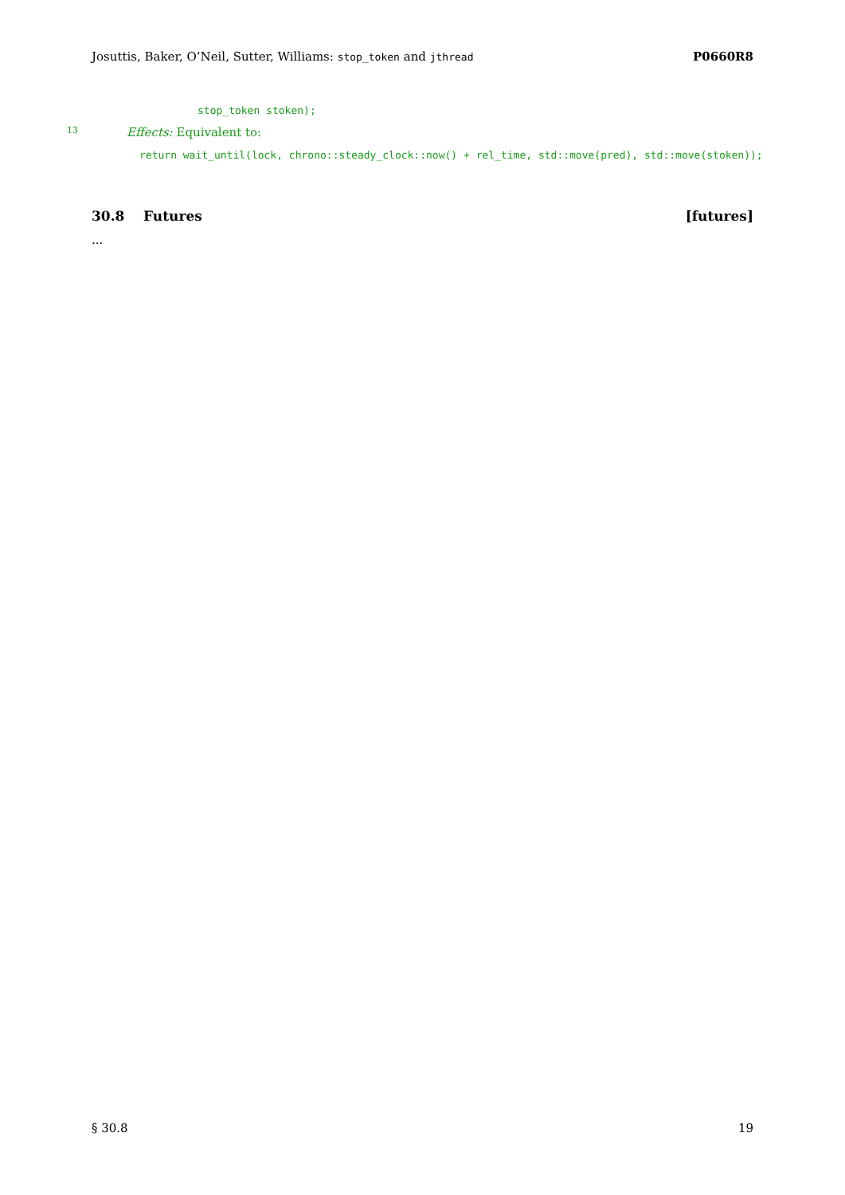Josuttis, Baker, O’Neil, Sutter, Williams: stop_token and jthread P0660R8
stop_token stoken);
13 Effects: Equivalent to:
return wait_until(lock, chrono::steady_clock::now() + rel_time, std::move(pred), std::move(stoken));
30.8 Futures [futures]
...
§ 30.8 19